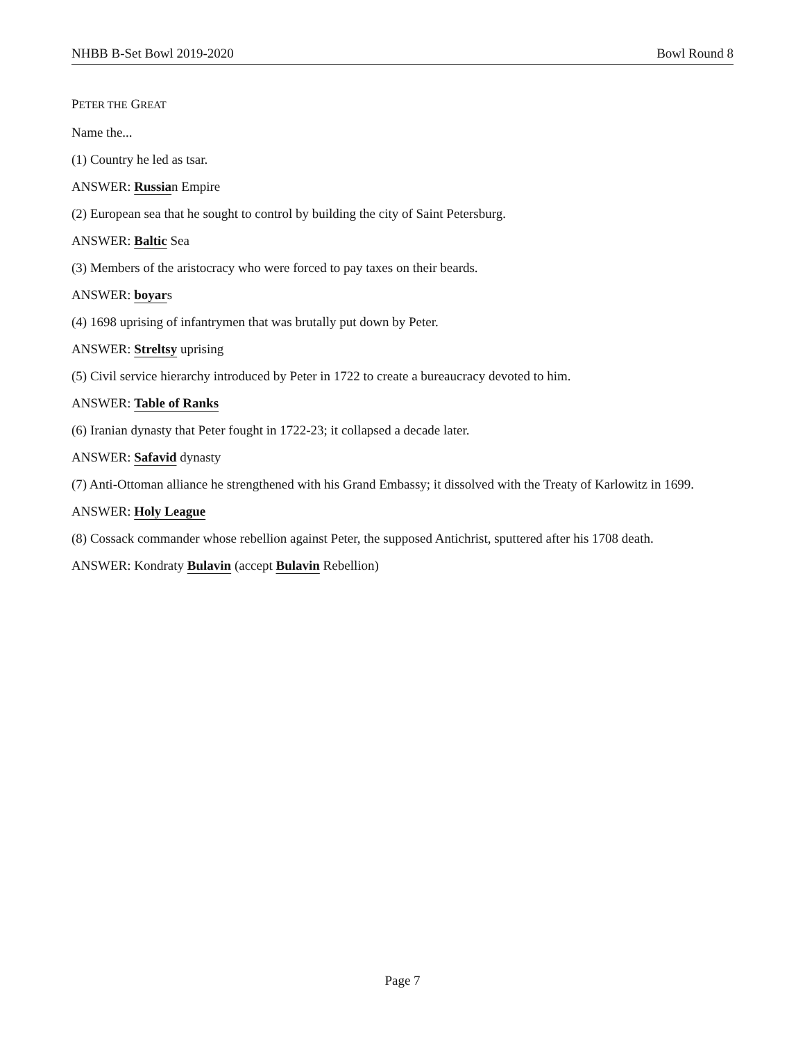NHBB B-Set Bowl 2019-2020 Bowl Round 8
PETER THE GREAT
Name the...
(1) Country he led as tsar.
ANSWER: Russian Empire
(2) European sea that he sought to control by building the city of Saint Petersburg.
ANSWER: Baltic Sea
(3) Members of the aristocracy who were forced to pay taxes on their beards.
ANSWER: boyars
(4) 1698 uprising of infantrymen that was brutally put down by Peter.
ANSWER: Streltsy uprising
(5) Civil service hierarchy introduced by Peter in 1722 to create a bureaucracy devoted to him.
ANSWER: Table of Ranks
(6) Iranian dynasty that Peter fought in 1722-23; it collapsed a decade later.
ANSWER: Safavid dynasty
(7) Anti-Ottoman alliance he strengthened with his Grand Embassy; it dissolved with the Treaty of Karlowitz in 1699.
ANSWER: Holy League
(8) Cossack commander whose rebellion against Peter, the supposed Antichrist, sputtered after his 1708 death.
ANSWER: Kondraty Bulavin (accept Bulavin Rebellion)
Page 7